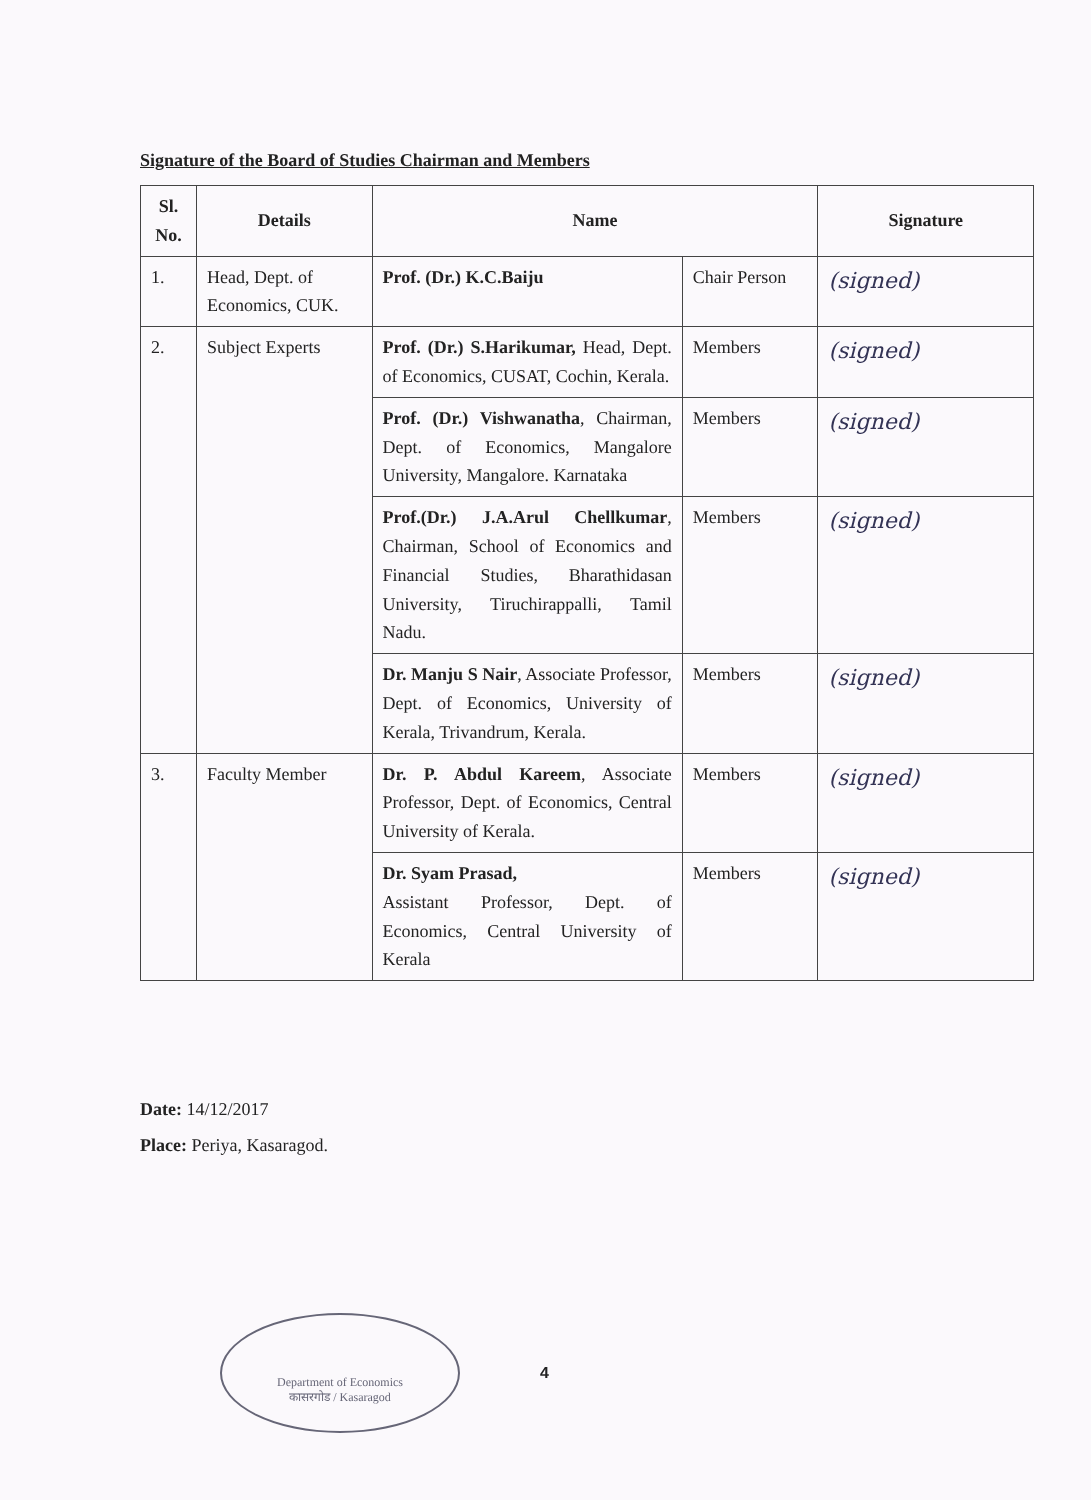Signature of the Board of Studies Chairman and Members
| Sl. No. | Details | Name | | Signature |
| --- | --- | --- | --- | --- |
| 1. | Head, Dept. of Economics, CUK. | Prof. (Dr.) K.C.Baiju | Chair Person | (signed) |
| 2. | Subject Experts | Prof. (Dr.) S.Harikumar, Head, Dept. of Economics, CUSAT, Cochin, Kerala. | Members | (signed) |
| | | Prof. (Dr.) Vishwanatha , Chairman, Dept. of Economics, Mangalore University, Mangalore. Karnataka | Members | (signed) |
| | | Prof.(Dr.) J.A.Arul Chellkumar , Chairman, School of Economics and Financial Studies, Bharathidasan University, Tiruchirappalli, Tamil Nadu. | Members | (signed) |
| | | Dr. Manju S Nair , Associate Professor, Dept. of Economics, University of Kerala, Trivandrum, Kerala. | Members | (signed) |
| 3. | Faculty Member | Dr. P. Abdul Kareem , Associate Professor, Dept. of Economics, Central University of Kerala. | Members | (signed) |
| | | Dr. Syam Prasad, Assistant Professor, Dept. of Economics, Central University of Kerala | Members | (signed) |
Date: 14/12/2017
Place: Periya, Kasaragod.
Department of Economics
कासरगोड / Kasaragod
4